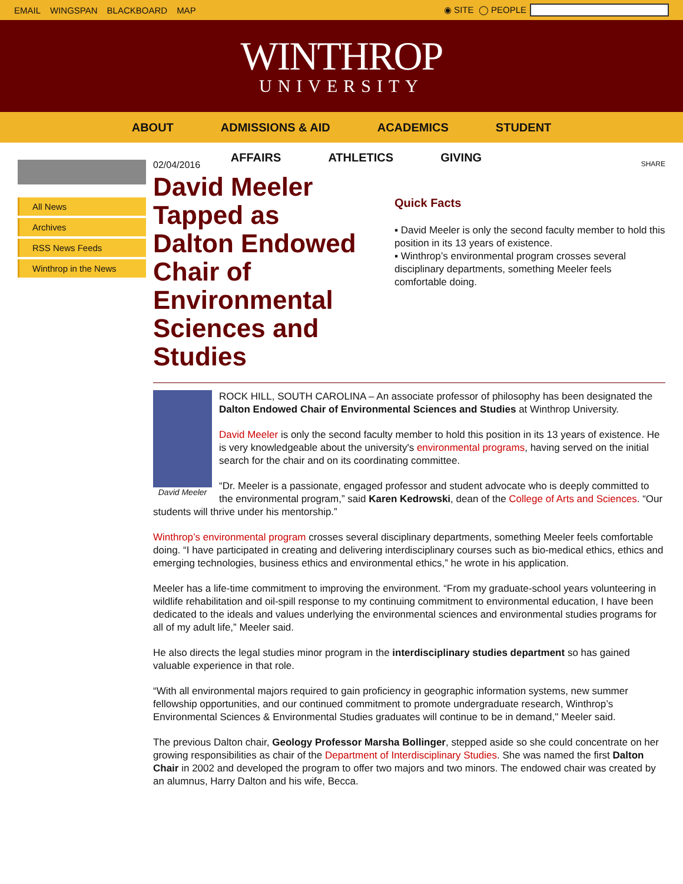EMAIL WINGSPAN BLACKBOARD MAP ◉ SITE ◯ PEOPLE
WINTHROP
UNIVERSITY
ABOUT ADMISSIONS & AID ACADEMICS STUDENT
AFFAIRS ATHLETICS GIVING
All News
Archives
RSS News Feeds
Winthrop in the News
02/04/2016
David Meeler Tapped as Dalton Endowed Chair of Environmental Sciences and Studies
SHARE
Quick Facts
▪ David Meeler is only the second faculty member to hold this position in its 13 years of existence.
▪ Winthrop’s environmental program crosses several disciplinary departments, something Meeler feels comfortable doing.
David Meeler
ROCK HILL, SOUTH CAROLINA – An associate professor of philosophy has been designated the Dalton Endowed Chair of Environmental Sciences and Studies at Winthrop University.
David Meeler is only the second faculty member to hold this position in its 13 years of existence. He is very knowledgeable about the university's environmental programs, having served on the initial search for the chair and on its coordinating committee.
“Dr. Meeler is a passionate, engaged professor and student advocate who is deeply committed to the environmental program,” said Karen Kedrowski, dean of the College of Arts and Sciences. “Our students will thrive under his mentorship.”
Winthrop’s environmental program crosses several disciplinary departments, something Meeler feels comfortable doing. “I have participated in creating and delivering interdisciplinary courses such as bio-medical ethics, ethics and emerging technologies, business ethics and environmental ethics,” he wrote in his application.
Meeler has a life-time commitment to improving the environment. “From my graduate-school years volunteering in wildlife rehabilitation and oil-spill response to my continuing commitment to environmental education, I have been dedicated to the ideals and values underlying the environmental sciences and environmental studies programs for all of my adult life,” Meeler said.
He also directs the legal studies minor program in the interdisciplinary studies department so has gained valuable experience in that role.
“With all environmental majors required to gain proficiency in geographic information systems, new summer fellowship opportunities, and our continued commitment to promote undergraduate research, Winthrop’s Environmental Sciences & Environmental Studies graduates will continue to be in demand," Meeler said.
The previous Dalton chair, Geology Professor Marsha Bollinger, stepped aside so she could concentrate on her growing responsibilities as chair of the Department of Interdisciplinary Studies. She was named the first Dalton Chair in 2002 and developed the program to offer two majors and two minors. The endowed chair was created by an alumnus, Harry Dalton and his wife, Becca.